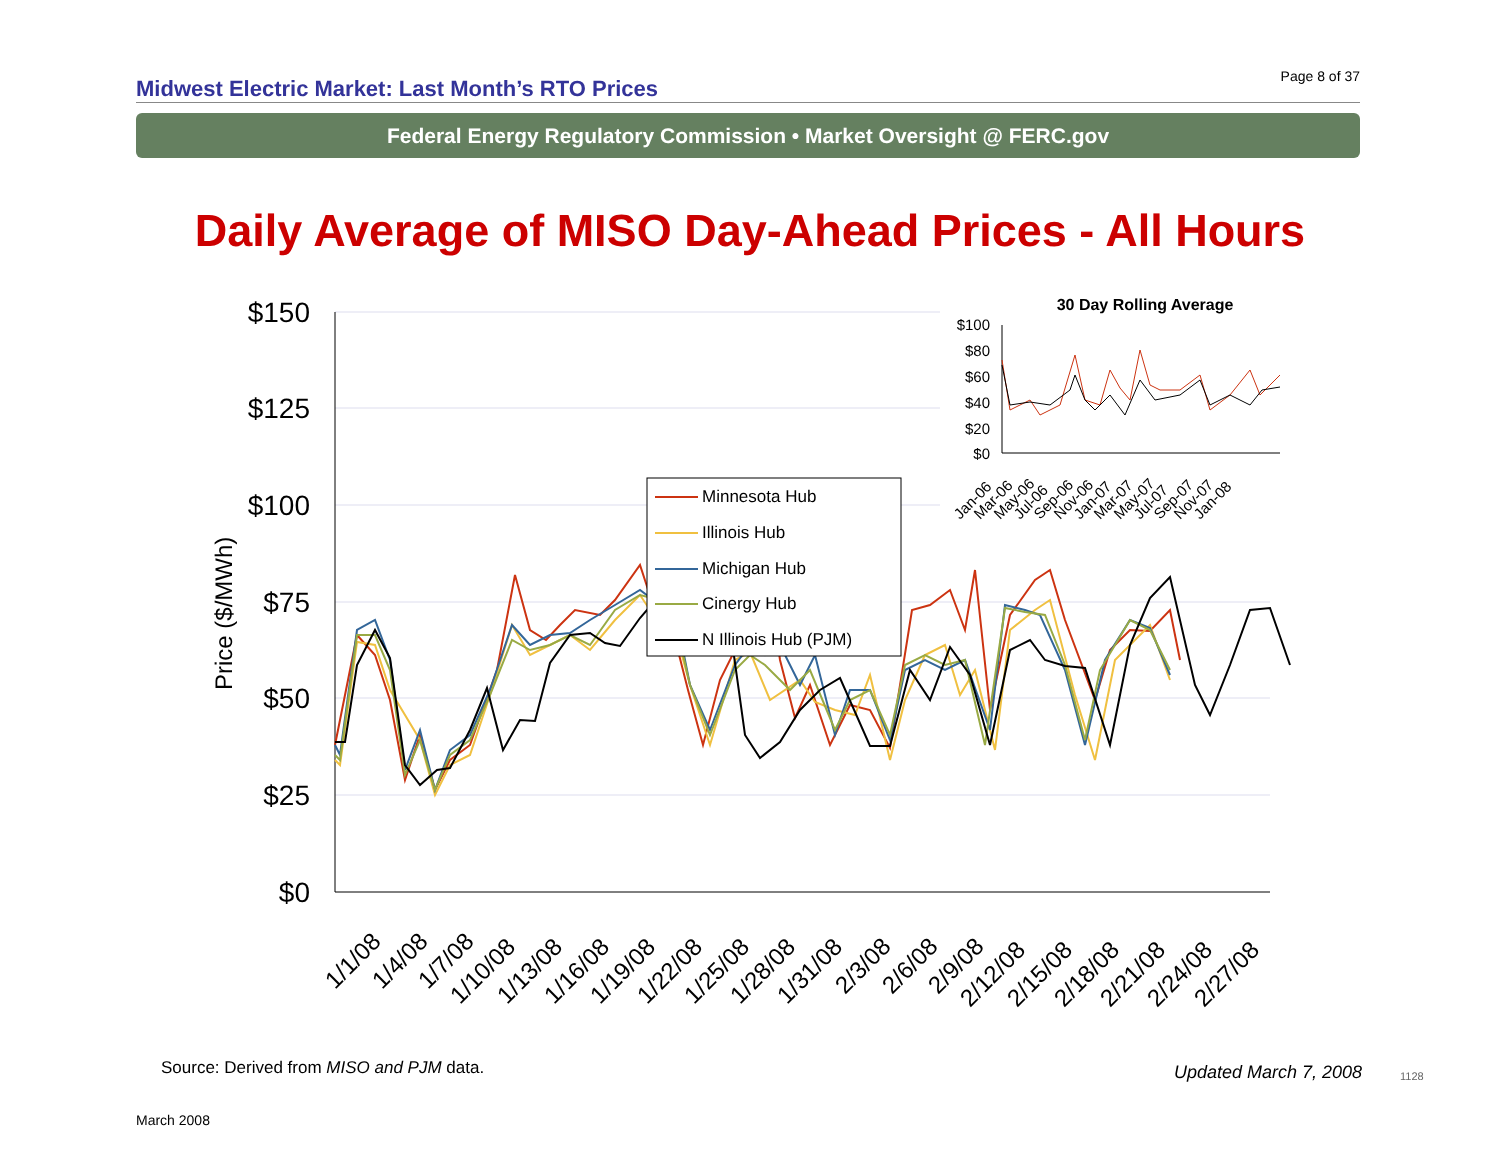Midwest Electric Market: Last Month’s RTO Prices
Page 8 of 37
Federal Energy Regulatory Commission • Market Oversight @ FERC.gov
Daily Average of MISO Day-Ahead Prices - All Hours
$150
$125
$100
$75
$50
$25
$0
Price ($/MWh)
Minnesota Hub
Illinois Hub
Michigan Hub
Cinergy Hub
N Illinois Hub (PJM)
1/1/08
1/4/08
1/7/08
1/10/08
1/13/08
1/16/08
1/19/08
1/22/08
1/25/08
1/28/08
1/31/08
2/3/08
2/6/08
2/9/08
2/12/08
2/15/08
2/18/08
2/21/08
2/24/08
2/27/08
30 Day Rolling Average
$100
$80
$60
$40
$20
$0
Jan-06
Mar-06
May-06
Jul-06
Sep-06
Nov-06
Jan-07
Mar-07
May-07
Jul-07
Sep-07
Nov-07
Jan-08
Source: Derived from MISO and PJM data.
Updated March 7, 2008 1128
March 2008